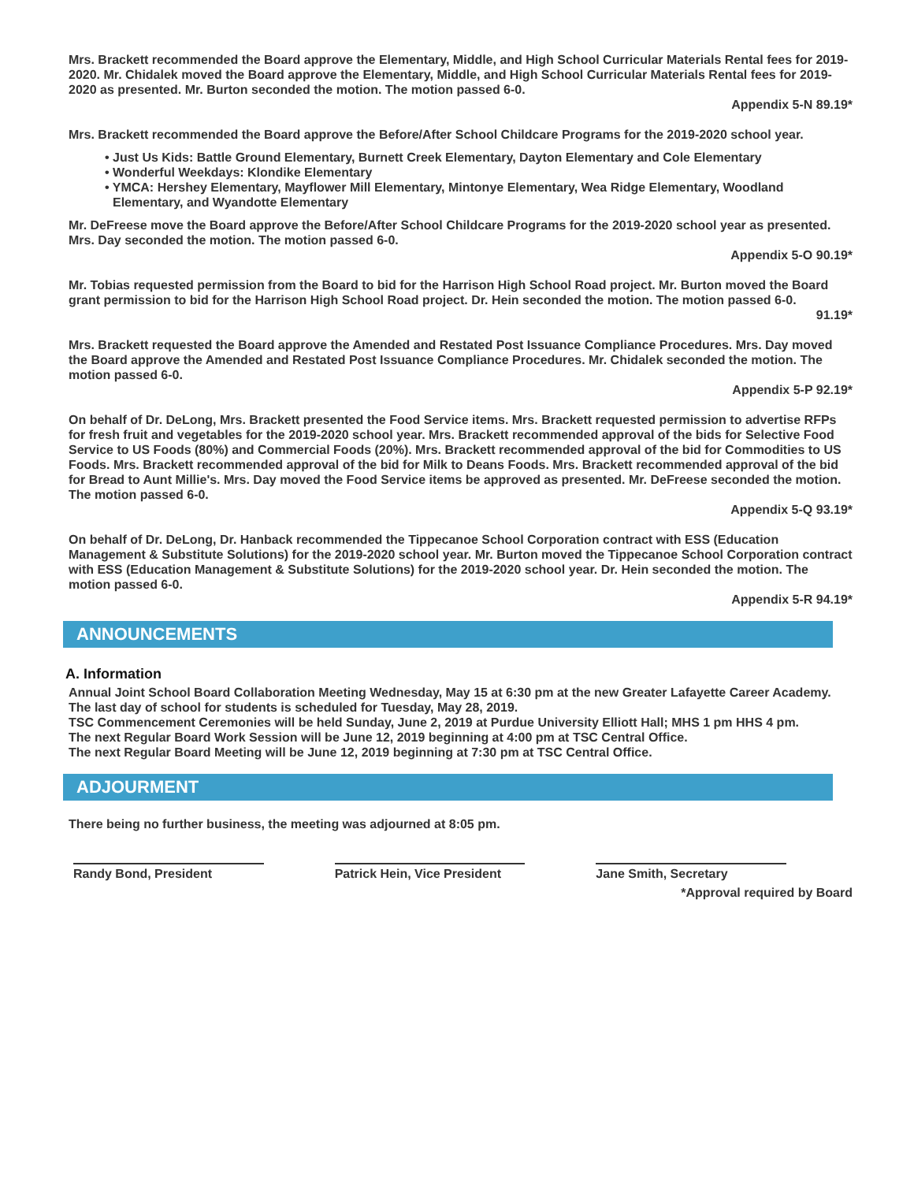Mrs. Brackett recommended the Board approve the Elementary, Middle, and High School Curricular Materials Rental fees for 2019-2020. Mr. Chidalek moved the Board approve the Elementary, Middle, and High School Curricular Materials Rental fees for 2019-2020 as presented. Mr. Burton seconded the motion. The motion passed 6-0.
Appendix 5-N 89.19*
Mrs. Brackett recommended the Board approve the Before/After School Childcare Programs for the 2019-2020 school year.
• Just Us Kids: Battle Ground Elementary, Burnett Creek Elementary, Dayton Elementary and Cole Elementary
• Wonderful Weekdays: Klondike Elementary
• YMCA: Hershey Elementary, Mayflower Mill Elementary, Mintonye Elementary, Wea Ridge Elementary, Woodland Elementary, and Wyandotte Elementary
Mr. DeFreese move the Board approve the Before/After School Childcare Programs for the 2019-2020 school year as presented. Mrs. Day seconded the motion. The motion passed 6-0.
Appendix 5-O 90.19*
Mr. Tobias requested permission from the Board to bid for the Harrison High School Road project. Mr. Burton moved the Board grant permission to bid for the Harrison High School Road project. Dr. Hein seconded the motion. The motion passed 6-0.
91.19*
Mrs. Brackett requested the Board approve the Amended and Restated Post Issuance Compliance Procedures. Mrs. Day moved the Board approve the Amended and Restated Post Issuance Compliance Procedures. Mr. Chidalek seconded the motion. The motion passed 6-0.
Appendix 5-P 92.19*
On behalf of Dr. DeLong, Mrs. Brackett presented the Food Service items. Mrs. Brackett requested permission to advertise RFPs for fresh fruit and vegetables for the 2019-2020 school year. Mrs. Brackett recommended approval of the bids for Selective Food Service to US Foods (80%) and Commercial Foods (20%). Mrs. Brackett recommended approval of the bid for Commodities to US Foods. Mrs. Brackett recommended approval of the bid for Milk to Deans Foods. Mrs. Brackett recommended approval of the bid for Bread to Aunt Millie's. Mrs. Day moved the Food Service items be approved as presented. Mr. DeFreese seconded the motion. The motion passed 6-0.
Appendix 5-Q 93.19*
On behalf of Dr. DeLong, Dr. Hanback recommended the Tippecanoe School Corporation contract with ESS (Education Management & Substitute Solutions) for the 2019-2020 school year. Mr. Burton moved the Tippecanoe School Corporation contract with ESS (Education Management & Substitute Solutions) for the 2019-2020 school year. Dr. Hein seconded the motion. The motion passed 6-0.
Appendix 5-R 94.19*
ANNOUNCEMENTS
A. Information
Annual Joint School Board Collaboration Meeting Wednesday, May 15 at 6:30 pm at the new Greater Lafayette Career Academy.
The last day of school for students is scheduled for Tuesday, May 28, 2019.
TSC Commencement Ceremonies will be held Sunday, June 2, 2019 at Purdue University Elliott Hall; MHS 1 pm HHS 4 pm.
The next Regular Board Work Session will be June 12, 2019 beginning at 4:00 pm at TSC Central Office.
The next Regular Board Meeting will be June 12, 2019 beginning at 7:30 pm at TSC Central Office.
ADJOURMENT
There being no further business, the meeting was adjourned at 8:05 pm.
Randy Bond, President Patrick Hein, Vice President
Jane Smith, Secretary
*Approval required by Board